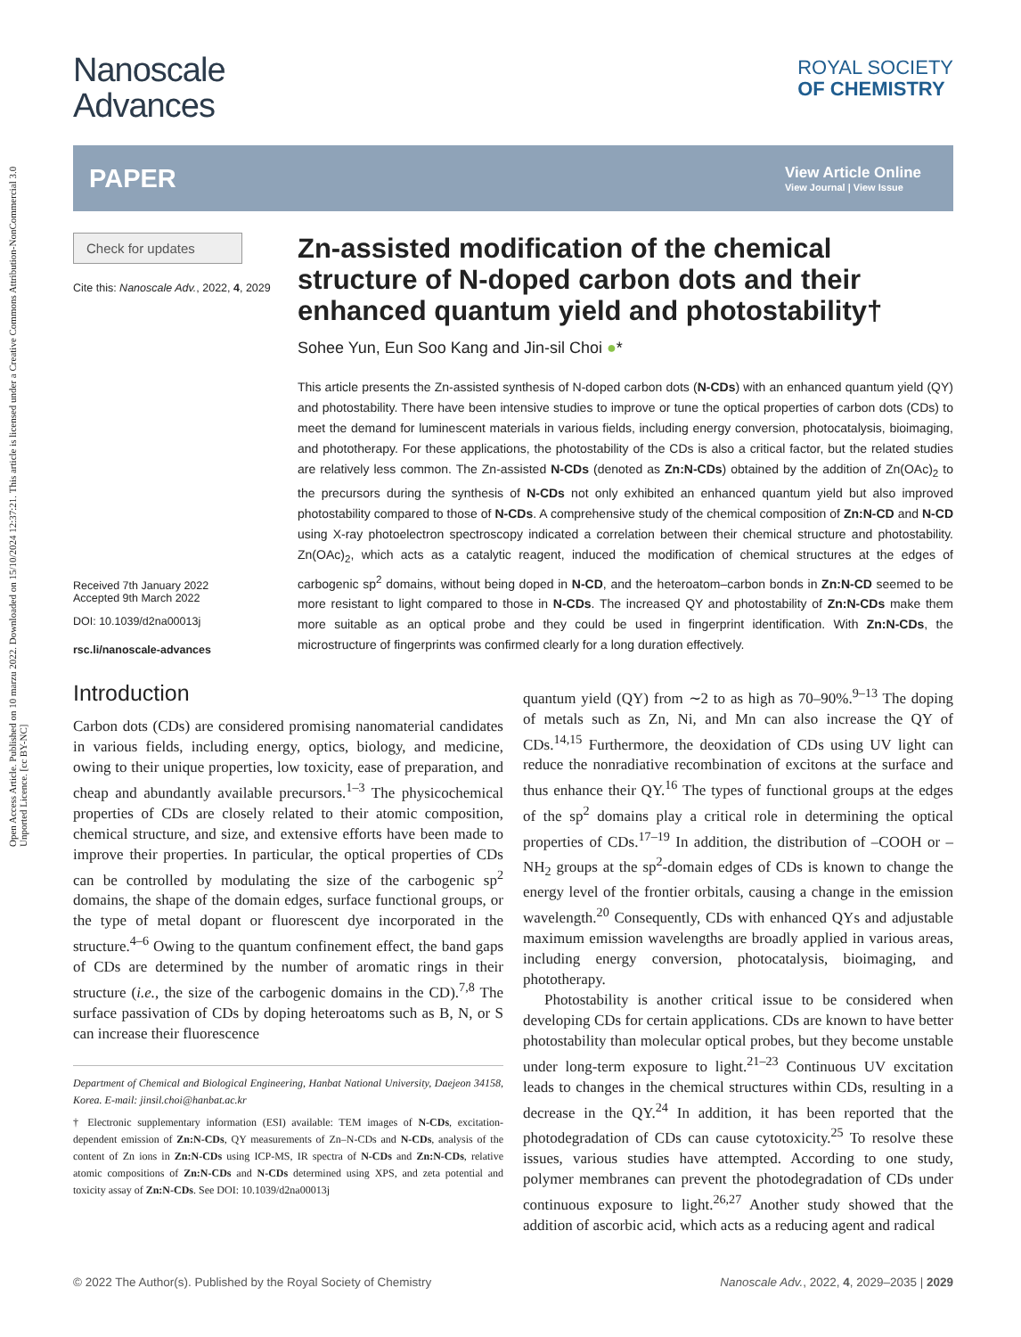Open Access Article. Published on 10 marzu 2022. Downloaded on 15/10/2024 12:37:21. This article is licensed under a Creative Commons Attribution-NonCommercial 3.0 Unported Licence. [cc BY-NC]
Nanoscale
Advances
ROYAL SOCIETY
OF CHEMISTRY
PAPER
View Article Online
View Journal | View Issue
Check for updates
Cite this: Nanoscale Adv., 2022, 4, 2029
Received 7th January 2022
Accepted 9th March 2022
DOI: 10.1039/d2na00013j
rsc.li/nanoscale-advances
Zn-assisted modification of the chemical structure of N-doped carbon dots and their enhanced quantum yield and photostability†
Sohee Yun, Eun Soo Kang and Jin-sil Choi ●*
This article presents the Zn-assisted synthesis of N-doped carbon dots (N-CDs) with an enhanced quantum yield (QY) and photostability. There have been intensive studies to improve or tune the optical properties of carbon dots (CDs) to meet the demand for luminescent materials in various fields, including energy conversion, photocatalysis, bioimaging, and phototherapy. For these applications, the photostability of the CDs is also a critical factor, but the related studies are relatively less common. The Zn-assisted N-CDs (denoted as Zn:N-CDs) obtained by the addition of Zn(OAc)<sub>2</sub> to the precursors during the synthesis of N-CDs not only exhibited an enhanced quantum yield but also improved photostability compared to those of N-CDs. A comprehensive study of the chemical composition of Zn:N-CD and N-CD using X-ray photoelectron spectroscopy indicated a correlation between their chemical structure and photostability. Zn(OAc)<sub>2</sub>, which acts as a catalytic reagent, induced the modification of chemical structures at the edges of carbogenic sp<sup>2</sup> domains, without being doped in N-CD, and the heteroatom–carbon bonds in Zn:N-CD seemed to be more resistant to light compared to those in N-CDs. The increased QY and photostability of Zn:N-CDs make them more suitable as an optical probe and they could be used in fingerprint identification. With Zn:N-CDs, the microstructure of fingerprints was confirmed clearly for a long duration effectively.
Introduction
Carbon dots (CDs) are considered promising nanomaterial candidates in various fields, including energy, optics, biology, and medicine, owing to their unique properties, low toxicity, ease of preparation, and cheap and abundantly available precursors.<sup>1–3</sup> The physicochemical properties of CDs are closely related to their atomic composition, chemical structure, and size, and extensive efforts have been made to improve their properties. In particular, the optical properties of CDs can be controlled by modulating the size of the carbogenic sp<sup>2</sup> domains, the shape of the domain edges, surface functional groups, or the type of metal dopant or fluorescent dye incorporated in the structure.<sup>4–6</sup> Owing to the quantum confinement effect, the band gaps of CDs are determined by the number of aromatic rings in their structure (i.e., the size of the carbogenic domains in the CD).<sup>7,8</sup> The surface passivation of CDs by doping heteroatoms such as B, N, or S can increase their fluorescence
Department of Chemical and Biological Engineering, Hanbat National University, Daejeon 34158, Korea. E-mail: jinsil.choi@hanbat.ac.kr
† Electronic supplementary information (ESI) available: TEM images of N-CDs, excitation-dependent emission of Zn:N-CDs, QY measurements of Zn–N-CDs and N-CDs, analysis of the content of Zn ions in Zn:N-CDs using ICP-MS, IR spectra of N-CDs and Zn:N-CDs, relative atomic compositions of Zn:N-CDs and N-CDs determined using XPS, and zeta potential and toxicity assay of Zn:N-CDs. See DOI: 10.1039/d2na00013j
quantum yield (QY) from ∼2 to as high as 70–90%.<sup>9–13</sup> The doping of metals such as Zn, Ni, and Mn can also increase the QY of CDs.<sup>14,15</sup> Furthermore, the deoxidation of CDs using UV light can reduce the nonradiative recombination of excitons at the surface and thus enhance their QY.<sup>16</sup> The types of functional groups at the edges of the sp<sup>2</sup> domains play a critical role in determining the optical properties of CDs.<sup>17–19</sup> In addition, the distribution of –COOH or –NH<sub>2</sub> groups at the sp<sup>2</sup>-domain edges of CDs is known to change the energy level of the frontier orbitals, causing a change in the emission wavelength.<sup>20</sup> Consequently, CDs with enhanced QYs and adjustable maximum emission wavelengths are broadly applied in various areas, including energy conversion, photocatalysis, bioimaging, and phototherapy.
Photostability is another critical issue to be considered when developing CDs for certain applications. CDs are known to have better photostability than molecular optical probes, but they become unstable under long-term exposure to light.<sup>21–23</sup> Continuous UV excitation leads to changes in the chemical structures within CDs, resulting in a decrease in the QY.<sup>24</sup> In addition, it has been reported that the photodegradation of CDs can cause cytotoxicity.<sup>25</sup> To resolve these issues, various studies have attempted. According to one study, polymer membranes can prevent the photodegradation of CDs under continuous exposure to light.<sup>26,27</sup> Another study showed that the addition of ascorbic acid, which acts as a reducing agent and radical
© 2022 The Author(s). Published by the Royal Society of Chemistry Nanoscale Adv., 2022, 4, 2029–2035 | 2029